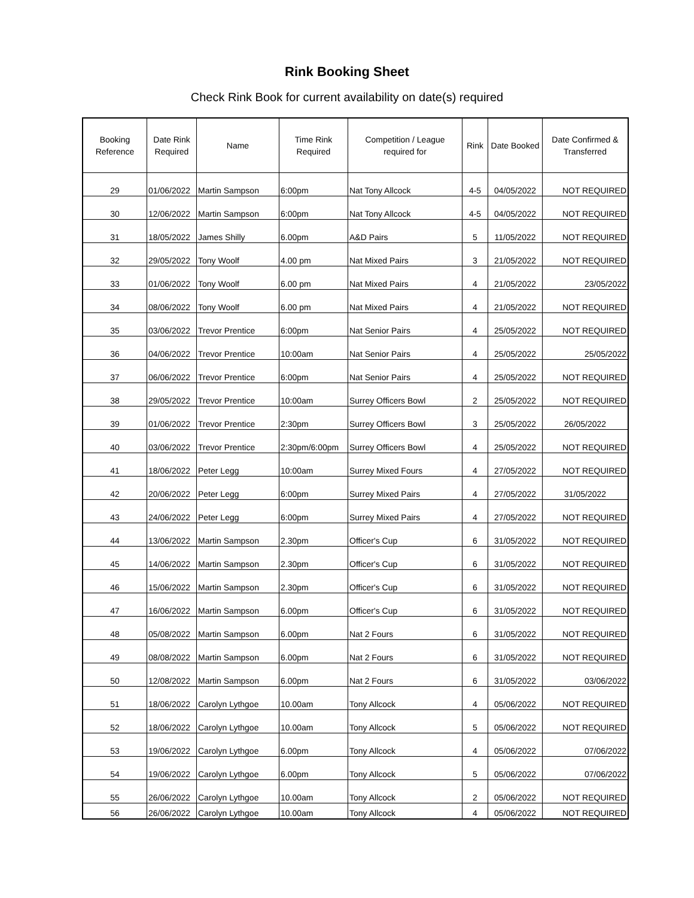Rink Booking Sheet
Check Rink Book for current availability on date(s) required
| Booking Reference | Date Rink Required | Name | Time Rink Required | Competition / League required for | Rink | Date Booked | Date Confirmed & Transferred |
| --- | --- | --- | --- | --- | --- | --- | --- |
| 29 | 01/06/2022 | Martin Sampson | 6:00pm | Nat Tony Allcock | 4-5 | 04/05/2022 | NOT REQUIRED |
| 30 | 12/06/2022 | Martin Sampson | 6:00pm | Nat Tony Allcock | 4-5 | 04/05/2022 | NOT REQUIRED |
| 31 | 18/05/2022 | James Shilly | 6.00pm | A&D Pairs | 5 | 11/05/2022 | NOT REQUIRED |
| 32 | 29/05/2022 | Tony Woolf | 4.00 pm | Nat Mixed Pairs | 3 | 21/05/2022 | NOT REQUIRED |
| 33 | 01/06/2022 | Tony Woolf | 6.00 pm | Nat Mixed Pairs | 4 | 21/05/2022 | 23/05/2022 |
| 34 | 08/06/2022 | Tony Woolf | 6.00 pm | Nat Mixed Pairs | 4 | 21/05/2022 | NOT REQUIRED |
| 35 | 03/06/2022 | Trevor Prentice | 6:00pm | Nat Senior Pairs | 4 | 25/05/2022 | NOT REQUIRED |
| 36 | 04/06/2022 | Trevor Prentice | 10:00am | Nat Senior Pairs | 4 | 25/05/2022 | 25/05/2022 |
| 37 | 06/06/2022 | Trevor Prentice | 6:00pm | Nat Senior Pairs | 4 | 25/05/2022 | NOT REQUIRED |
| 38 | 29/05/2022 | Trevor Prentice | 10:00am | Surrey Officers Bowl | 2 | 25/05/2022 | NOT REQUIRED |
| 39 | 01/06/2022 | Trevor Prentice | 2:30pm | Surrey Officers Bowl | 3 | 25/05/2022 | 26/05/2022 |
| 40 | 03/06/2022 | Trevor Prentice | 2:30pm/6:00pm | Surrey Officers Bowl | 4 | 25/05/2022 | NOT REQUIRED |
| 41 | 18/06/2022 | Peter Legg | 10:00am | Surrey Mixed Fours | 4 | 27/05/2022 | NOT REQUIRED |
| 42 | 20/06/2022 | Peter Legg | 6:00pm | Surrey Mixed Pairs | 4 | 27/05/2022 | 31/05/2022 |
| 43 | 24/06/2022 | Peter Legg | 6:00pm | Surrey Mixed Pairs | 4 | 27/05/2022 | NOT REQUIRED |
| 44 | 13/06/2022 | Martin Sampson | 2.30pm | Officer's Cup | 6 | 31/05/2022 | NOT REQUIRED |
| 45 | 14/06/2022 | Martin Sampson | 2.30pm | Officer's Cup | 6 | 31/05/2022 | NOT REQUIRED |
| 46 | 15/06/2022 | Martin Sampson | 2.30pm | Officer's Cup | 6 | 31/05/2022 | NOT REQUIRED |
| 47 | 16/06/2022 | Martin Sampson | 6.00pm | Officer's Cup | 6 | 31/05/2022 | NOT REQUIRED |
| 48 | 05/08/2022 | Martin Sampson | 6.00pm | Nat 2 Fours | 6 | 31/05/2022 | NOT REQUIRED |
| 49 | 08/08/2022 | Martin Sampson | 6.00pm | Nat 2 Fours | 6 | 31/05/2022 | NOT REQUIRED |
| 50 | 12/08/2022 | Martin Sampson | 6.00pm | Nat 2 Fours | 6 | 31/05/2022 | 03/06/2022 |
| 51 | 18/06/2022 | Carolyn Lythgoe | 10.00am | Tony Allcock | 4 | 05/06/2022 | NOT REQUIRED |
| 52 | 18/06/2022 | Carolyn Lythgoe | 10.00am | Tony Allcock | 5 | 05/06/2022 | NOT REQUIRED |
| 53 | 19/06/2022 | Carolyn Lythgoe | 6.00pm | Tony Allcock | 4 | 05/06/2022 | 07/06/2022 |
| 54 | 19/06/2022 | Carolyn Lythgoe | 6.00pm | Tony Allcock | 5 | 05/06/2022 | 07/06/2022 |
| 55 | 26/06/2022 | Carolyn Lythgoe | 10.00am | Tony Allcock | 2 | 05/06/2022 | NOT REQUIRED |
| 56 | 26/06/2022 | Carolyn Lythgoe | 10.00am | Tony Allcock | 4 | 05/06/2022 | NOT REQUIRED |